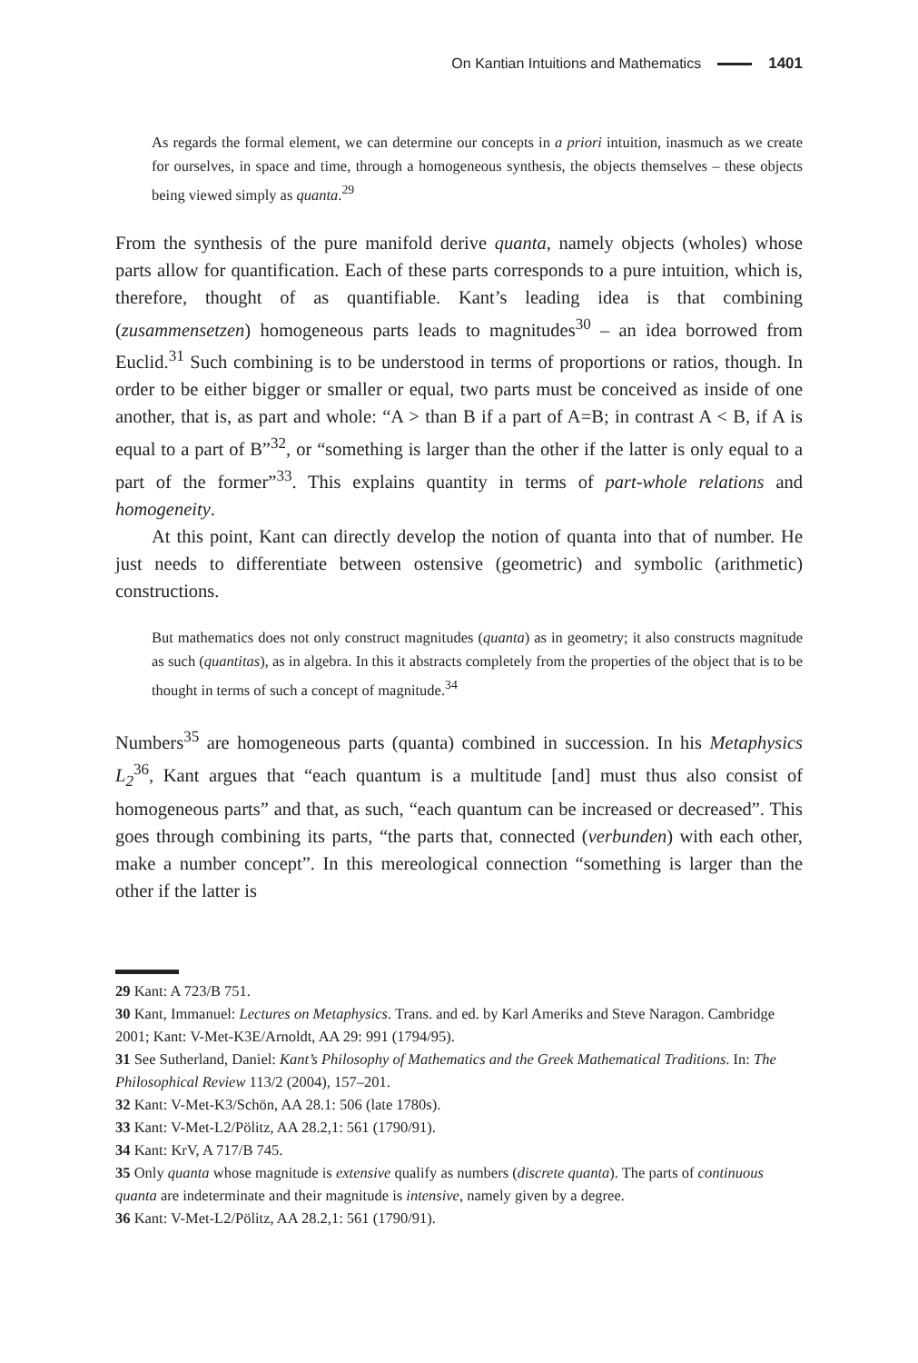On Kantian Intuitions and Mathematics 1401
As regards the formal element, we can determine our concepts in a priori intuition, inasmuch as we create for ourselves, in space and time, through a homogeneous synthesis, the objects themselves – these objects being viewed simply as quanta.<sup>29</sup>
From the synthesis of the pure manifold derive quanta, namely objects (wholes) whose parts allow for quantification. Each of these parts corresponds to a pure intuition, which is, therefore, thought of as quantifiable. Kant’s leading idea is that combining (zusammensetzen) homogeneous parts leads to magnitudes<sup>30</sup> – an idea borrowed from Euclid.<sup>31</sup> Such combining is to be understood in terms of proportions or ratios, though. In order to be either bigger or smaller or equal, two parts must be conceived as inside of one another, that is, as part and whole: “A > than B if a part of A=B; in contrast A < B, if A is equal to a part of B”<sup>32</sup>, or “something is larger than the other if the latter is only equal to a part of the former”<sup>33</sup>. This explains quantity in terms of part-whole relations and homogeneity.
At this point, Kant can directly develop the notion of quanta into that of number. He just needs to differentiate between ostensive (geometric) and symbolic (arithmetic) constructions.
But mathematics does not only construct magnitudes (quanta) as in geometry; it also constructs magnitude as such (quantitas), as in algebra. In this it abstracts completely from the properties of the object that is to be thought in terms of such a concept of magnitude.<sup>34</sup>
Numbers<sup>35</sup> are homogeneous parts (quanta) combined in succession. In his Metaphysics L<sub>2</sub><sup>36</sup>, Kant argues that “each quantum is a multitude [and] must thus also consist of homogeneous parts” and that, as such, “each quantum can be increased or decreased”. This goes through combining its parts, “the parts that, connected (verbunden) with each other, make a number concept”. In this mereological connection “something is larger than the other if the latter is
29 Kant: A 723/B 751.
30 Kant, Immanuel: Lectures on Metaphysics. Trans. and ed. by Karl Ameriks and Steve Naragon. Cambridge 2001; Kant: V-Met-K3E/Arnoldt, AA 29: 991 (1794/95).
31 See Sutherland, Daniel: Kant’s Philosophy of Mathematics and the Greek Mathematical Traditions. In: The Philosophical Review 113/2 (2004), 157–201.
32 Kant: V-Met-K3/Schön, AA 28.1: 506 (late 1780s).
33 Kant: V-Met-L2/Pölitz, AA 28.2,1: 561 (1790/91).
34 Kant: KrV, A 717/B 745.
35 Only quanta whose magnitude is extensive qualify as numbers (discrete quanta). The parts of continuous quanta are indeterminate and their magnitude is intensive, namely given by a degree.
36 Kant: V-Met-L2/Pölitz, AA 28.2,1: 561 (1790/91).